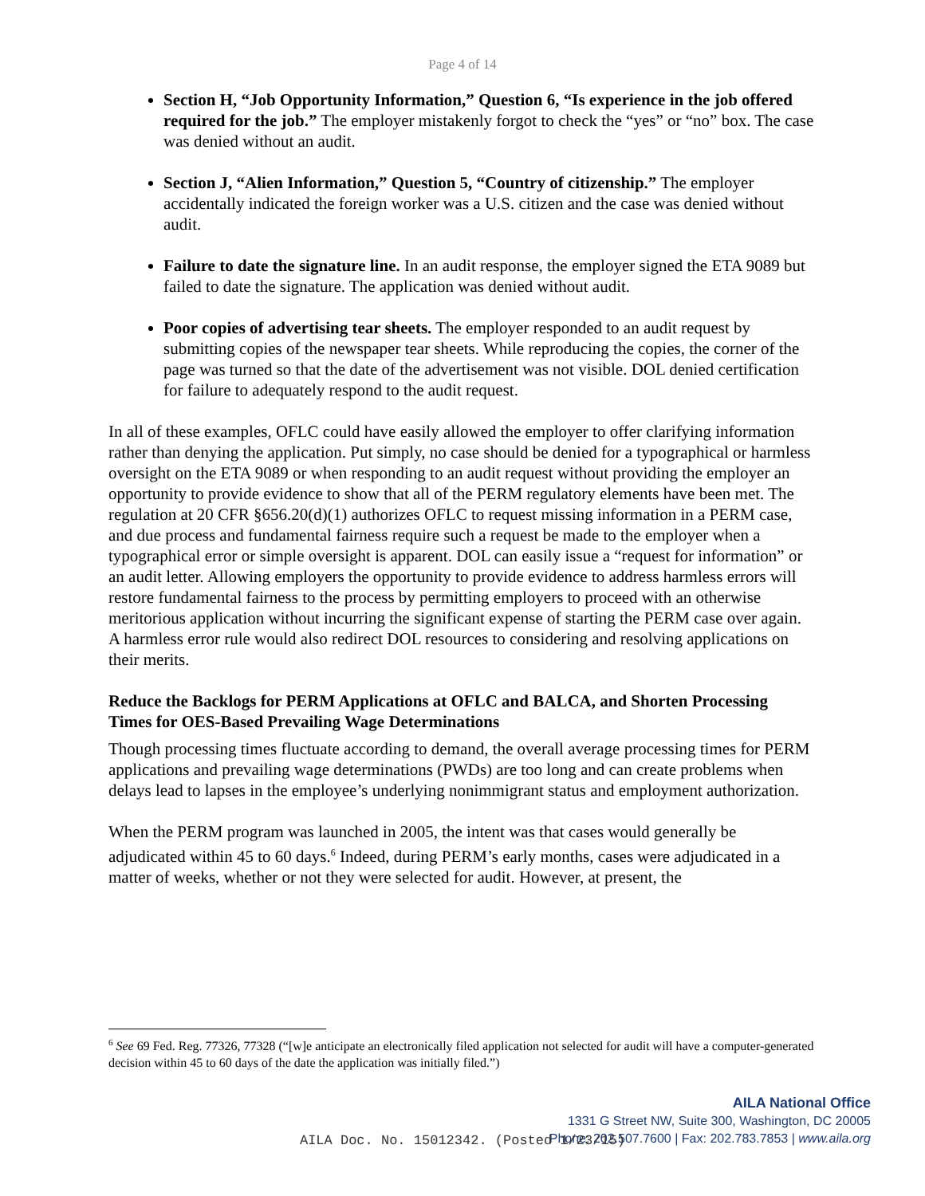Page 4 of 14
Section H, “Job Opportunity Information,” Question 6, “Is experience in the job offered required for the job.” The employer mistakenly forgot to check the “yes” or “no” box. The case was denied without an audit.
Section J, “Alien Information,” Question 5, “Country of citizenship.” The employer accidentally indicated the foreign worker was a U.S. citizen and the case was denied without audit.
Failure to date the signature line. In an audit response, the employer signed the ETA 9089 but failed to date the signature. The application was denied without audit.
Poor copies of advertising tear sheets. The employer responded to an audit request by submitting copies of the newspaper tear sheets. While reproducing the copies, the corner of the page was turned so that the date of the advertisement was not visible. DOL denied certification for failure to adequately respond to the audit request.
In all of these examples, OFLC could have easily allowed the employer to offer clarifying information rather than denying the application. Put simply, no case should be denied for a typographical or harmless oversight on the ETA 9089 or when responding to an audit request without providing the employer an opportunity to provide evidence to show that all of the PERM regulatory elements have been met. The regulation at 20 CFR §656.20(d)(1) authorizes OFLC to request missing information in a PERM case, and due process and fundamental fairness require such a request be made to the employer when a typographical error or simple oversight is apparent. DOL can easily issue a “request for information” or an audit letter. Allowing employers the opportunity to provide evidence to address harmless errors will restore fundamental fairness to the process by permitting employers to proceed with an otherwise meritorious application without incurring the significant expense of starting the PERM case over again. A harmless error rule would also redirect DOL resources to considering and resolving applications on their merits.
Reduce the Backlogs for PERM Applications at OFLC and BALCA, and Shorten Processing Times for OES-Based Prevailing Wage Determinations
Though processing times fluctuate according to demand, the overall average processing times for PERM applications and prevailing wage determinations (PWDs) are too long and can create problems when delays lead to lapses in the employee’s underlying nonimmigrant status and employment authorization.
When the PERM program was launched in 2005, the intent was that cases would generally be adjudicated within 45 to 60 days.<sup>6</sup> Indeed, during PERM’s early months, cases were adjudicated in a matter of weeks, whether or not they were selected for audit. However, at present, the
<sup>6</sup> See 69 Fed. Reg. 77326, 77328 (“[w]e anticipate an electronically filed application not selected for audit will have a computer-generated decision within 45 to 60 days of the date the application was initially filed.”)
AILA National Office
1331 G Street NW, Suite 300, Washington, DC 20005
Phone: 202.507.7600 | Fax: 202.783.7853 | www.aila.org
AILA Doc. No. 15012342. (Posted 1/23/15)